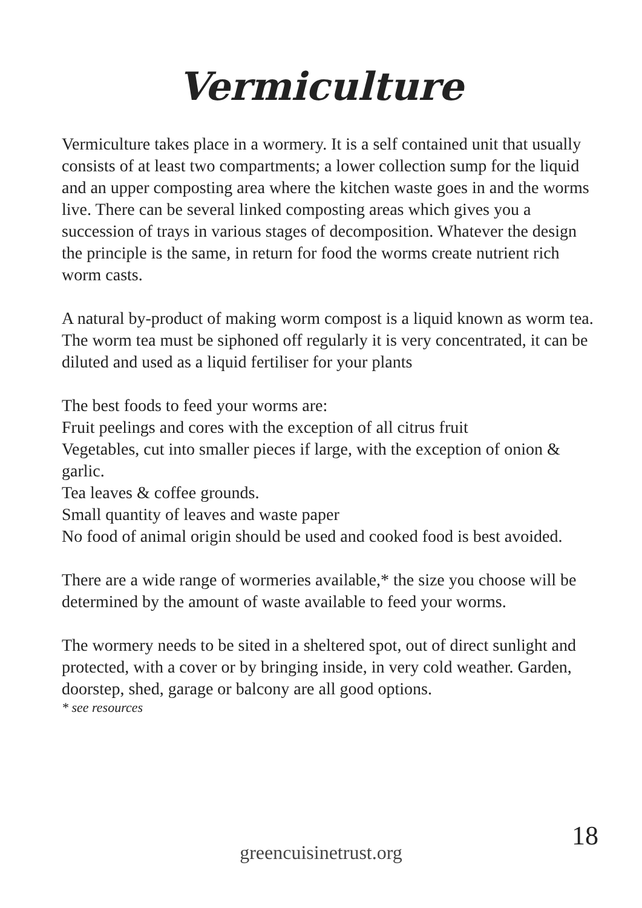Vermiculture
Vermiculture takes place in a wormery. It is a self contained unit that usually consists of at least two compartments; a lower collection sump for the liquid and an upper composting area where the kitchen waste goes in and the worms live. There can be several linked composting areas which gives you a succession of trays in various stages of decomposition. Whatever the design the principle is the same, in return for food the worms create nutrient rich worm casts.
A natural by-product of making worm compost is a liquid known as worm tea. The worm tea must be siphoned off regularly it is very concentrated, it can be diluted and used as a liquid fertiliser for your plants
The best foods to feed your worms are:
Fruit peelings and cores with the exception of all citrus fruit
Vegetables, cut into smaller pieces if large, with the exception of onion & garlic.
Tea leaves & coffee grounds.
Small quantity of leaves and waste paper
No food of animal origin should be used and cooked food is best avoided.
There are a wide range of wormeries available,* the size you choose will be determined by the amount of waste available to feed your worms.
The wormery needs to be sited in a sheltered spot, out of direct sunlight and protected, with a cover or by bringing inside, in very cold weather. Garden, doorstep, shed, garage or balcony are all good options.
* see resources
18
greencuisinetrust.org